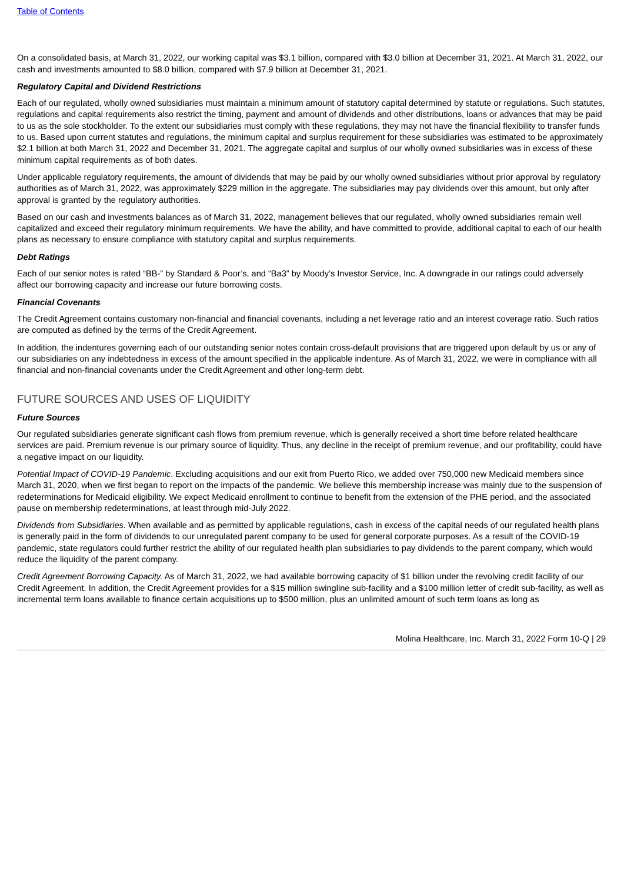Table of Contents
On a consolidated basis, at March 31, 2022, our working capital was $3.1 billion, compared with $3.0 billion at December 31, 2021. At March 31, 2022, our cash and investments amounted to $8.0 billion, compared with $7.9 billion at December 31, 2021.
Regulatory Capital and Dividend Restrictions
Each of our regulated, wholly owned subsidiaries must maintain a minimum amount of statutory capital determined by statute or regulations. Such statutes, regulations and capital requirements also restrict the timing, payment and amount of dividends and other distributions, loans or advances that may be paid to us as the sole stockholder. To the extent our subsidiaries must comply with these regulations, they may not have the financial flexibility to transfer funds to us. Based upon current statutes and regulations, the minimum capital and surplus requirement for these subsidiaries was estimated to be approximately $2.1 billion at both March 31, 2022 and December 31, 2021. The aggregate capital and surplus of our wholly owned subsidiaries was in excess of these minimum capital requirements as of both dates.
Under applicable regulatory requirements, the amount of dividends that may be paid by our wholly owned subsidiaries without prior approval by regulatory authorities as of March 31, 2022, was approximately $229 million in the aggregate. The subsidiaries may pay dividends over this amount, but only after approval is granted by the regulatory authorities.
Based on our cash and investments balances as of March 31, 2022, management believes that our regulated, wholly owned subsidiaries remain well capitalized and exceed their regulatory minimum requirements. We have the ability, and have committed to provide, additional capital to each of our health plans as necessary to ensure compliance with statutory capital and surplus requirements.
Debt Ratings
Each of our senior notes is rated “BB-” by Standard & Poor’s, and “Ba3” by Moody’s Investor Service, Inc. A downgrade in our ratings could adversely affect our borrowing capacity and increase our future borrowing costs.
Financial Covenants
The Credit Agreement contains customary non-financial and financial covenants, including a net leverage ratio and an interest coverage ratio. Such ratios are computed as defined by the terms of the Credit Agreement.
In addition, the indentures governing each of our outstanding senior notes contain cross-default provisions that are triggered upon default by us or any of our subsidiaries on any indebtedness in excess of the amount specified in the applicable indenture. As of March 31, 2022, we were in compliance with all financial and non-financial covenants under the Credit Agreement and other long-term debt.
FUTURE SOURCES AND USES OF LIQUIDITY
Future Sources
Our regulated subsidiaries generate significant cash flows from premium revenue, which is generally received a short time before related healthcare services are paid. Premium revenue is our primary source of liquidity. Thus, any decline in the receipt of premium revenue, and our profitability, could have a negative impact on our liquidity.
Potential Impact of COVID-19 Pandemic. Excluding acquisitions and our exit from Puerto Rico, we added over 750,000 new Medicaid members since March 31, 2020, when we first began to report on the impacts of the pandemic. We believe this membership increase was mainly due to the suspension of redeterminations for Medicaid eligibility. We expect Medicaid enrollment to continue to benefit from the extension of the PHE period, and the associated pause on membership redeterminations, at least through mid-July 2022.
Dividends from Subsidiaries. When available and as permitted by applicable regulations, cash in excess of the capital needs of our regulated health plans is generally paid in the form of dividends to our unregulated parent company to be used for general corporate purposes. As a result of the COVID-19 pandemic, state regulators could further restrict the ability of our regulated health plan subsidiaries to pay dividends to the parent company, which would reduce the liquidity of the parent company.
Credit Agreement Borrowing Capacity. As of March 31, 2022, we had available borrowing capacity of $1 billion under the revolving credit facility of our Credit Agreement. In addition, the Credit Agreement provides for a $15 million swingline sub-facility and a $100 million letter of credit sub-facility, as well as incremental term loans available to finance certain acquisitions up to $500 million, plus an unlimited amount of such term loans as long as
Molina Healthcare, Inc. March 31, 2022 Form 10-Q | 29